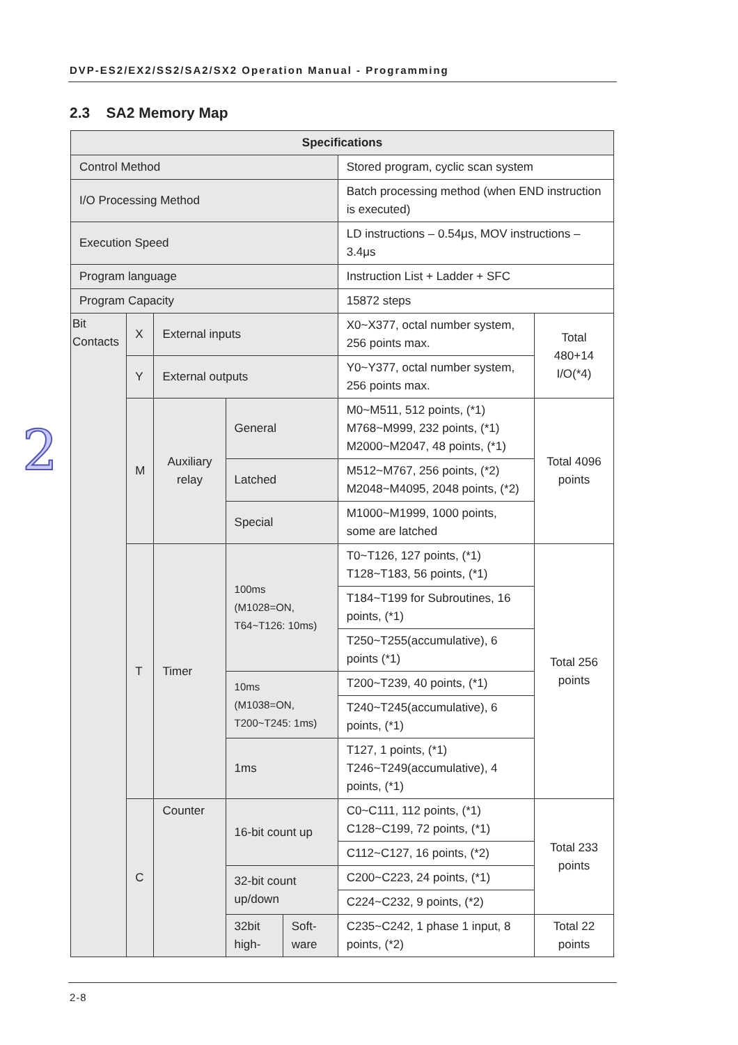DVP-ES2/EX2/SS2/SA2/SX2 Operation Manual - Programming
2.3 SA2 Memory Map
2
| Specifications | | | | | | |
| --- | --- | --- | --- | --- | --- | --- |
| Control Method | | | | | Stored program, cyclic scan system | |
| I/O Processing Method | | | | | Batch processing method (when END instruction is executed) | |
| Execution Speed | | | | | LD instructions – 0.54μs, MOV instructions – 3.4μs | |
| Program language | | | | | Instruction List + Ladder + SFC | |
| Program Capacity | | | | | 15872 steps | |
| Bit Contacts | X | External inputs | | | X0~X377, octal number system, 256 points max. | Total 480+14 I/O(*4) |
| | Y | External outputs | | | Y0~Y377, octal number system, 256 points max. | |
| | M | Auxiliary relay | General | | M0~M511, 512 points, (*1) M768~M999, 232 points, (*1) M2000~M2047, 48 points, (*1) | Total 4096 points |
| | | | Latched | | M512~M767, 256 points, (*2) M2048~M4095, 2048 points, (*2) | |
| | | | Special | | M1000~M1999, 1000 points, some are latched | |
| | T | Timer | 100ms (M1028=ON, T64~T126: 10ms) | | T0~T126, 127 points, (*1) T128~T183, 56 points, (*1) | Total 256 points |
| | | | | | T184~T199 for Subroutines, 16 points, (*1) | |
| | | | | | T250~T255(accumulative), 6 points (*1) | |
| | | | 10ms (M1038=ON, T200~T245: 1ms) | | T200~T239, 40 points, (*1) | |
| | | | | | T240~T245(accumulative), 6 points, (*1) | |
| | | | 1ms | | T127, 1 points, (*1) T246~T249(accumulative), 4 points, (*1) | |
| | C | Counter | 16-bit count up | | C0~C111, 112 points, (*1) C128~C199, 72 points, (*1) | Total 233 points |
| | | | | | C112~C127, 16 points, (*2) | |
| | | | 32-bit count up/down | | C200~C223, 24 points, (*1) | |
| | | | | | C224~C232, 9 points, (*2) | |
| | | | 32bit high- | Soft-ware | C235~C242, 1 phase 1 input, 8 points, (*2) | Total 22 points |
2-8